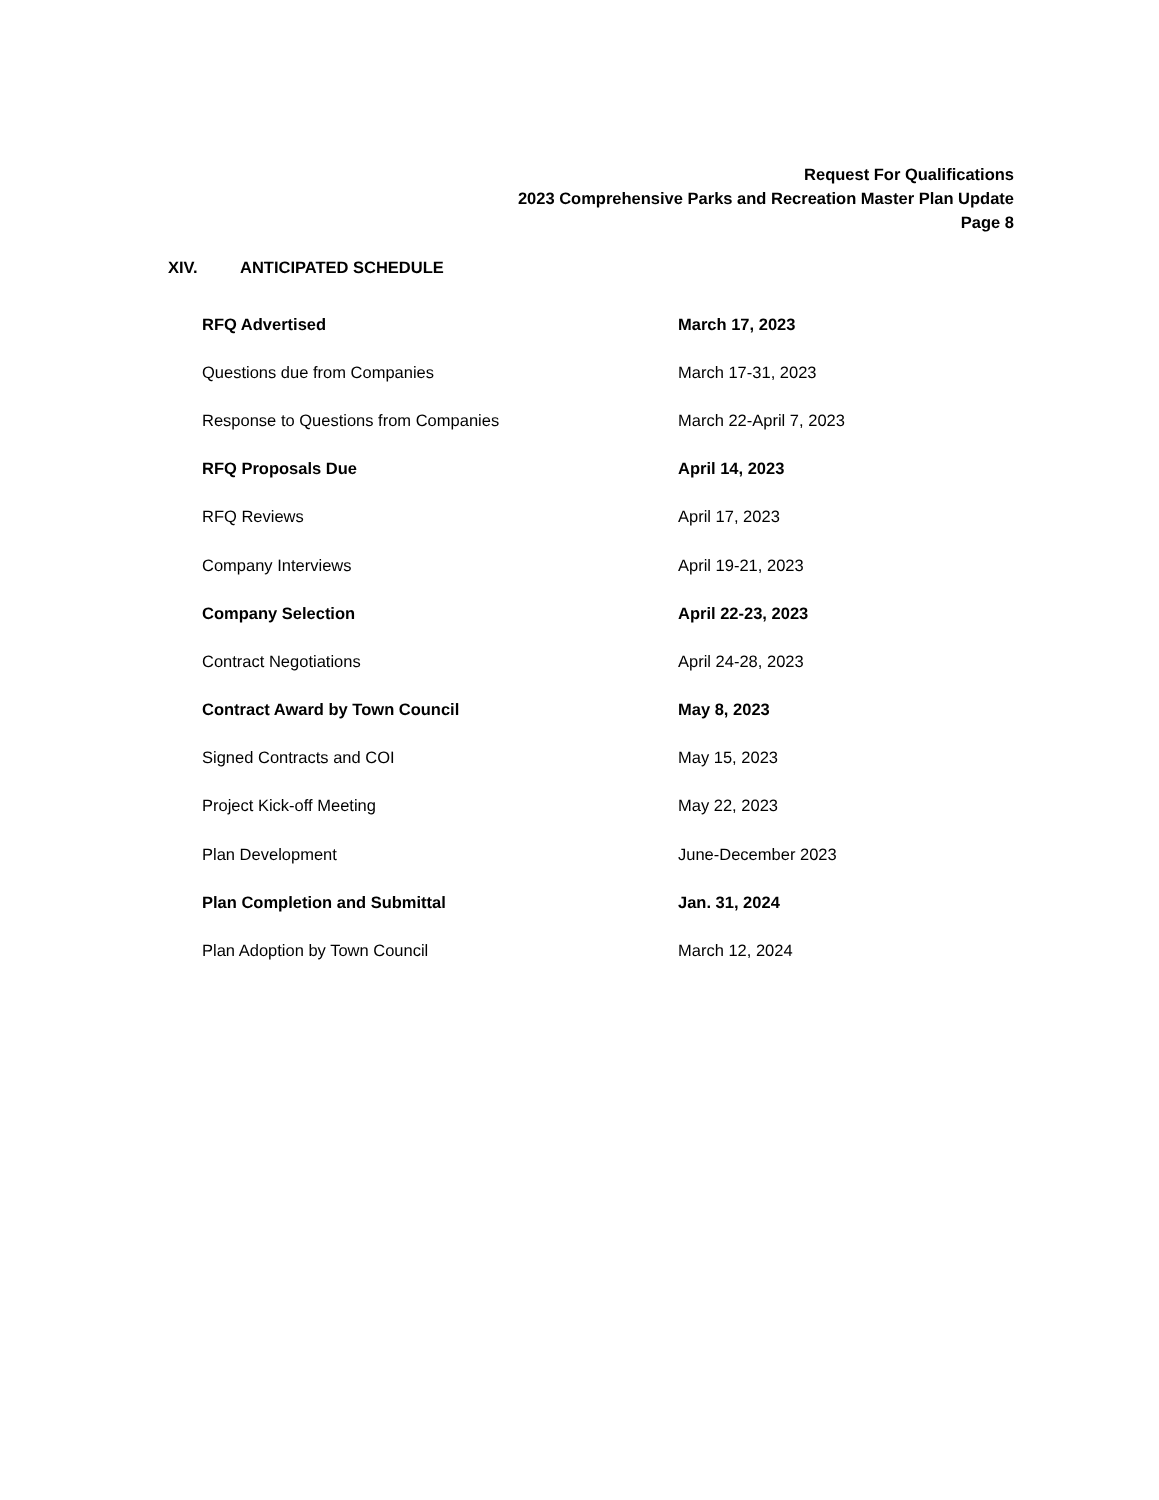Request For Qualifications
2023 Comprehensive Parks and Recreation Master Plan Update
Page 8
XIV. ANTICIPATED SCHEDULE
| RFQ Advertised | March 17, 2023 |
| Questions due from Companies | March 17-31, 2023 |
| Response to Questions from Companies | March 22-April 7, 2023 |
| RFQ Proposals Due | April 14, 2023 |
| RFQ Reviews | April 17, 2023 |
| Company Interviews | April 19-21, 2023 |
| Company Selection | April 22-23, 2023 |
| Contract Negotiations | April 24-28, 2023 |
| Contract Award by Town Council | May 8, 2023 |
| Signed Contracts and COI | May 15, 2023 |
| Project Kick-off Meeting | May 22, 2023 |
| Plan Development | June-December 2023 |
| Plan Completion and Submittal | Jan. 31, 2024 |
| Plan Adoption by Town Council | March 12, 2024 |